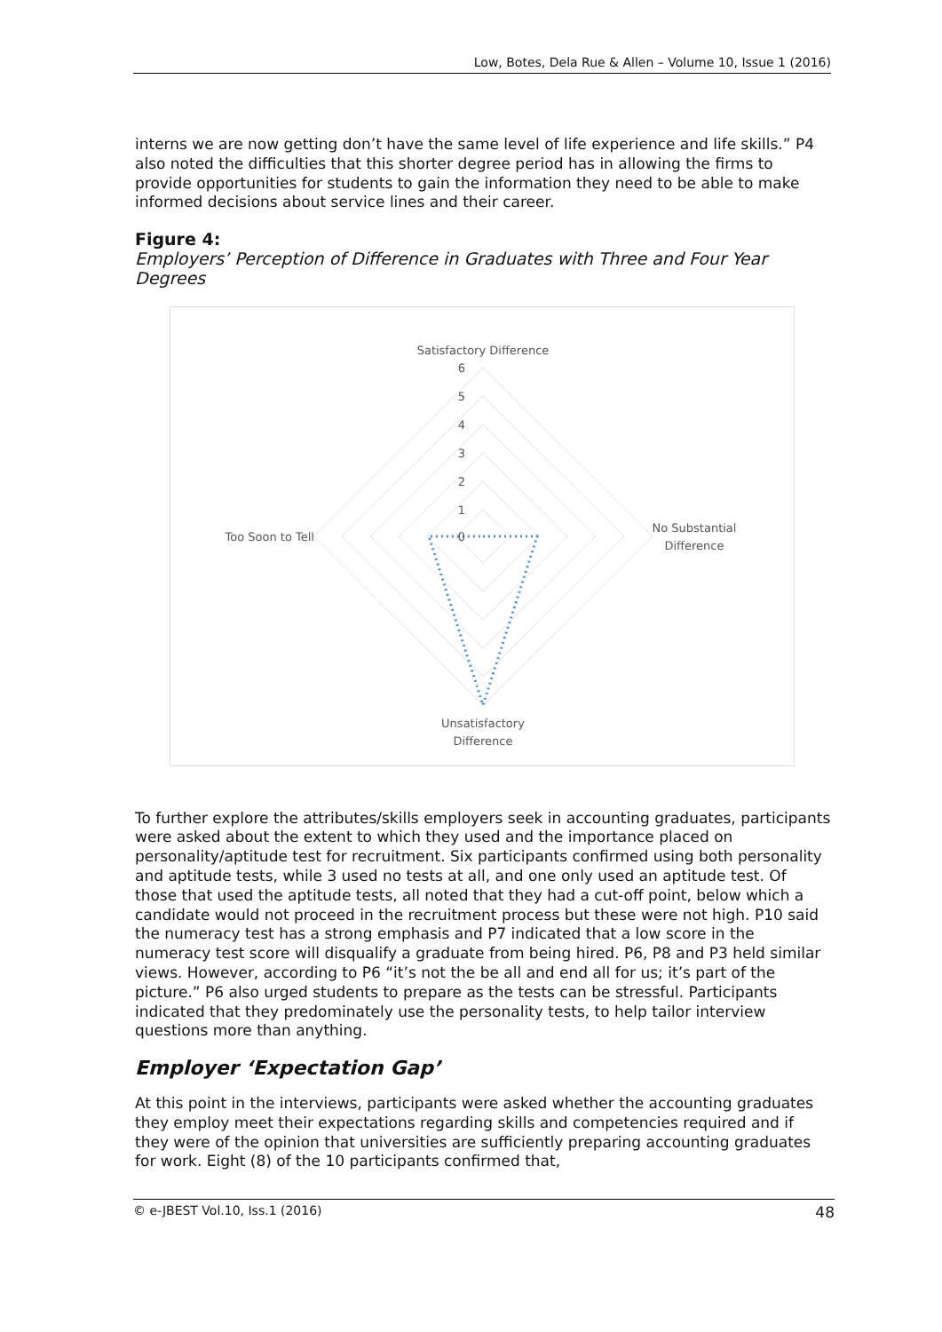Low, Botes, Dela Rue & Allen – Volume 10, Issue 1 (2016)
interns we are now getting don’t have the same level of life experience and life skills.” P4 also noted the difficulties that this shorter degree period has in allowing the firms to provide opportunities for students to gain the information they need to be able to make informed decisions about service lines and their career.
Figure 4:
Employers’ Perception of Difference in Graduates with Three and Four Year Degrees
Satisfactory Difference
6
5
4
3
2
1
0
No Substantial
Difference
Too Soon to Tell
Unsatisfactory
Difference
To further explore the attributes/skills employers seek in accounting graduates, participants were asked about the extent to which they used and the importance placed on personality/aptitude test for recruitment. Six participants confirmed using both personality and aptitude tests, while 3 used no tests at all, and one only used an aptitude test. Of those that used the aptitude tests, all noted that they had a cut-off point, below which a candidate would not proceed in the recruitment process but these were not high. P10 said the numeracy test has a strong emphasis and P7 indicated that a low score in the numeracy test score will disqualify a graduate from being hired. P6, P8 and P3 held similar views. However, according to P6 “it’s not the be all and end all for us; it’s part of the picture.” P6 also urged students to prepare as the tests can be stressful. Participants indicated that they predominately use the personality tests, to help tailor interview questions more than anything.
Employer ‘Expectation Gap’
At this point in the interviews, participants were asked whether the accounting graduates they employ meet their expectations regarding skills and competencies required and if they were of the opinion that universities are sufficiently preparing accounting graduates for work. Eight (8) of the 10 participants confirmed that,
© e-JBEST Vol.10, Iss.1 (2016) 48